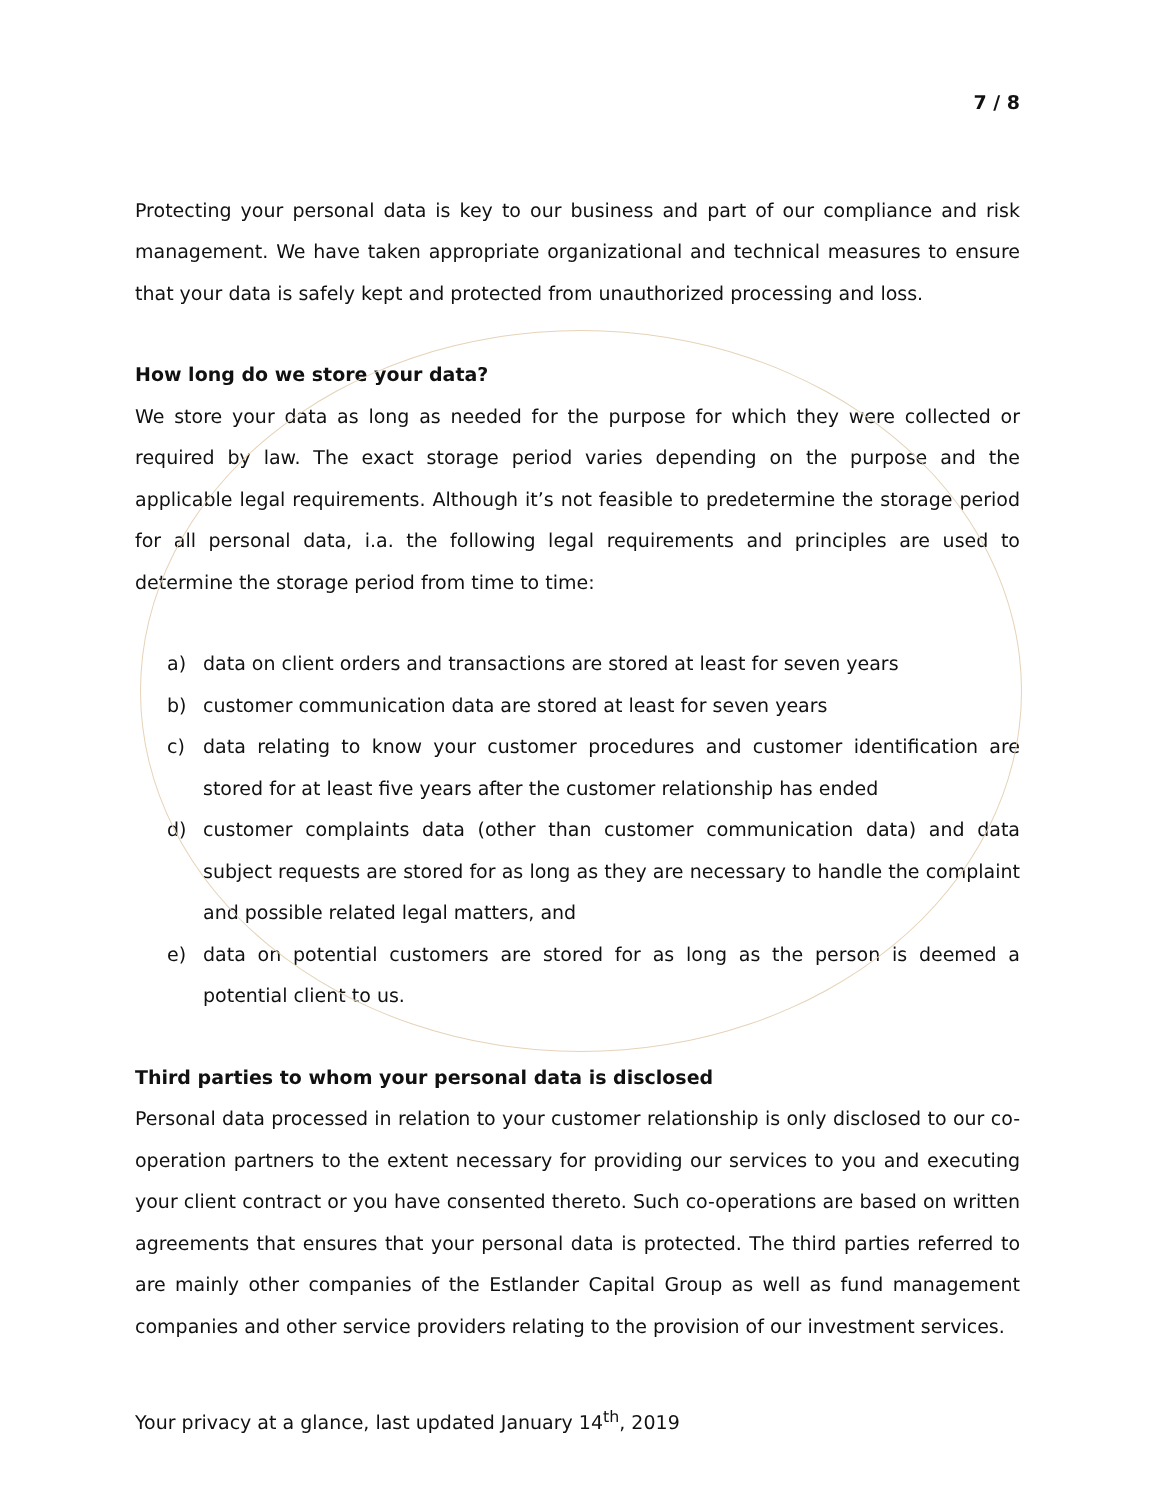7 / 8
Protecting your personal data is key to our business and part of our compliance and risk management. We have taken appropriate organizational and technical measures to ensure that your data is safely kept and protected from unauthorized processing and loss.
How long do we store your data?
We store your data as long as needed for the purpose for which they were collected or required by law. The exact storage period varies depending on the purpose and the applicable legal requirements. Although it’s not feasible to predetermine the storage period for all personal data, i.a. the following legal requirements and principles are used to determine the storage period from time to time:
a) data on client orders and transactions are stored at least for seven years
b) customer communication data are stored at least for seven years
c) data relating to know your customer procedures and customer identification are stored for at least five years after the customer relationship has ended
d) customer complaints data (other than customer communication data) and data subject requests are stored for as long as they are necessary to handle the complaint and possible related legal matters, and
e) data on potential customers are stored for as long as the person is deemed a potential client to us.
Third parties to whom your personal data is disclosed
Personal data processed in relation to your customer relationship is only disclosed to our co-operation partners to the extent necessary for providing our services to you and executing your client contract or you have consented thereto. Such co-operations are based on written agreements that ensures that your personal data is protected. The third parties referred to are mainly other companies of the Estlander Capital Group as well as fund management companies and other service providers relating to the provision of our investment services.
Your privacy at a glance, last updated January 14<sup>th</sup>, 2019